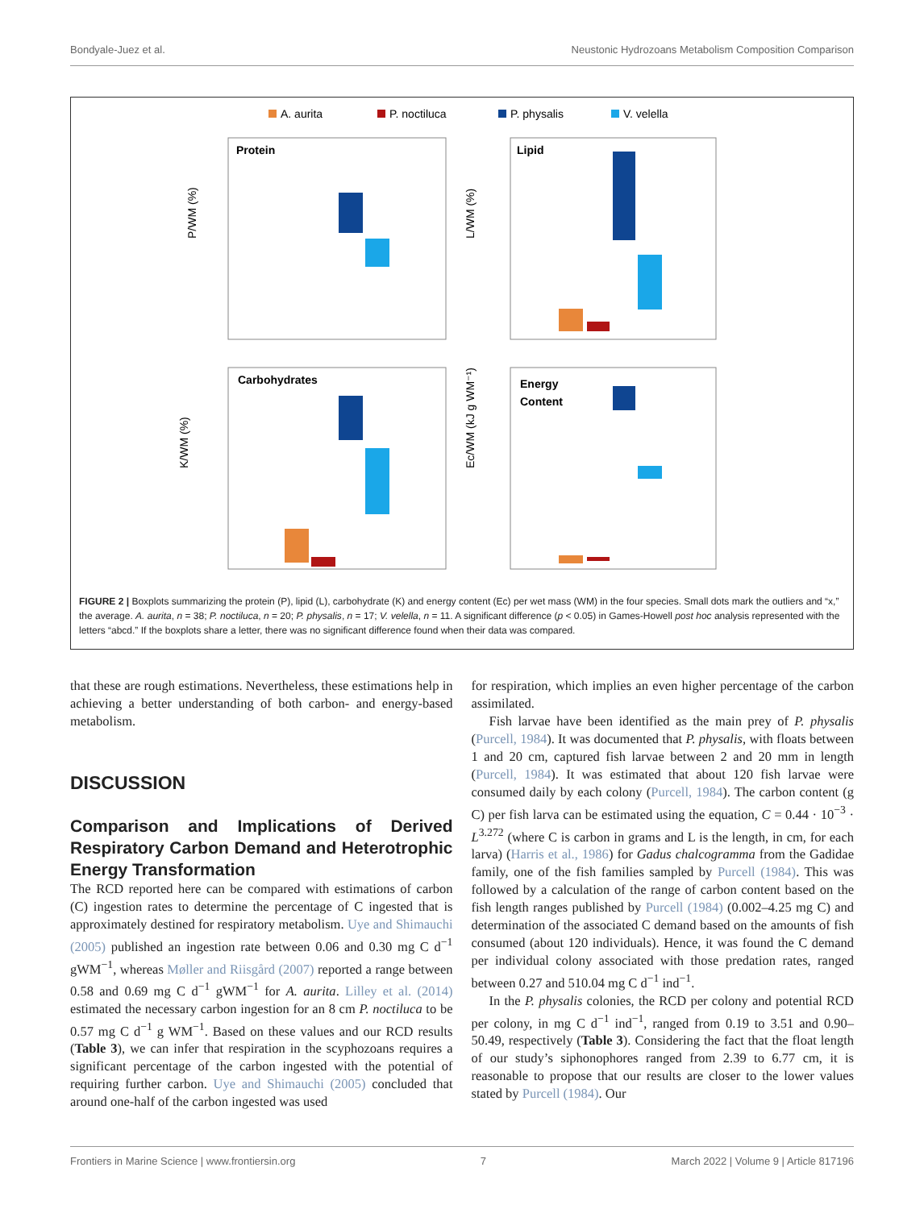Bondyale-Juez et al. Neustonic Hydrozoans Metabolism Composition Comparison
A. aurita
P. noctiluca
P. physalis
V. velella
Protein
P/WM (%)
Lipid
L/WM (%)
Carbohydrates
K/WM (%)
Energy
Content
Ec/WM (kJ g WM⁻¹)
FIGURE 2 | Boxplots summarizing the protein (P), lipid (L), carbohydrate (K) and energy content (Ec) per wet mass (WM) in the four species. Small dots mark the outliers and “x,” the average. A. aurita, n = 38; P. noctiluca, n = 20; P. physalis, n = 17; V. velella, n = 11. A significant difference (p < 0.05) in Games-Howell post hoc analysis represented with the letters “abcd.” If the boxplots share a letter, there was no significant difference found when their data was compared.
that these are rough estimations. Nevertheless, these estimations help in achieving a better understanding of both carbon- and energy-based metabolism.
DISCUSSION
Comparison and Implications of Derived Respiratory Carbon Demand and Heterotrophic Energy Transformation
The RCD reported here can be compared with estimations of carbon (C) ingestion rates to determine the percentage of C ingested that is approximately destined for respiratory metabolism. Uye and Shimauchi (2005) published an ingestion rate between 0.06 and 0.30 mg C d<sup>−1</sup> gWM<sup>−1</sup>, whereas Møller and Riisgård (2007) reported a range between 0.58 and 0.69 mg C d<sup>−1</sup> gWM<sup>−1</sup> for A. aurita. Lilley et al. (2014) estimated the necessary carbon ingestion for an 8 cm P. noctiluca to be 0.57 mg C d<sup>−1</sup> g WM<sup>−1</sup>. Based on these values and our RCD results (Table 3), we can infer that respiration in the scyphozoans requires a significant percentage of the carbon ingested with the potential of requiring further carbon. Uye and Shimauchi (2005) concluded that around one-half of the carbon ingested was used
for respiration, which implies an even higher percentage of the carbon assimilated.
Fish larvae have been identified as the main prey of P. physalis (Purcell, 1984). It was documented that P. physalis, with floats between 1 and 20 cm, captured fish larvae between 2 and 20 mm in length (Purcell, 1984). It was estimated that about 120 fish larvae were consumed daily by each colony (Purcell, 1984). The carbon content (g C) per fish larva can be estimated using the equation, C = 0.44 · 10<sup>−3</sup> · L<sup>3.272</sup> (where C is carbon in grams and L is the length, in cm, for each larva) (Harris et al., 1986) for Gadus chalcogramma from the Gadidae family, one of the fish families sampled by Purcell (1984). This was followed by a calculation of the range of carbon content based on the fish length ranges published by Purcell (1984) (0.002–4.25 mg C) and determination of the associated C demand based on the amounts of fish consumed (about 120 individuals). Hence, it was found the C demand per individual colony associated with those predation rates, ranged between 0.27 and 510.04 mg C d<sup>−1</sup> ind<sup>−1</sup>.
In the P. physalis colonies, the RCD per colony and potential RCD per colony, in mg C d<sup>−1</sup> ind<sup>−1</sup>, ranged from 0.19 to 3.51 and 0.90–50.49, respectively (Table 3). Considering the fact that the float length of our study’s siphonophores ranged from 2.39 to 6.77 cm, it is reasonable to propose that our results are closer to the lower values stated by Purcell (1984). Our
Frontiers in Marine Science | www.frontiersin.org 7 March 2022 | Volume 9 | Article 817196